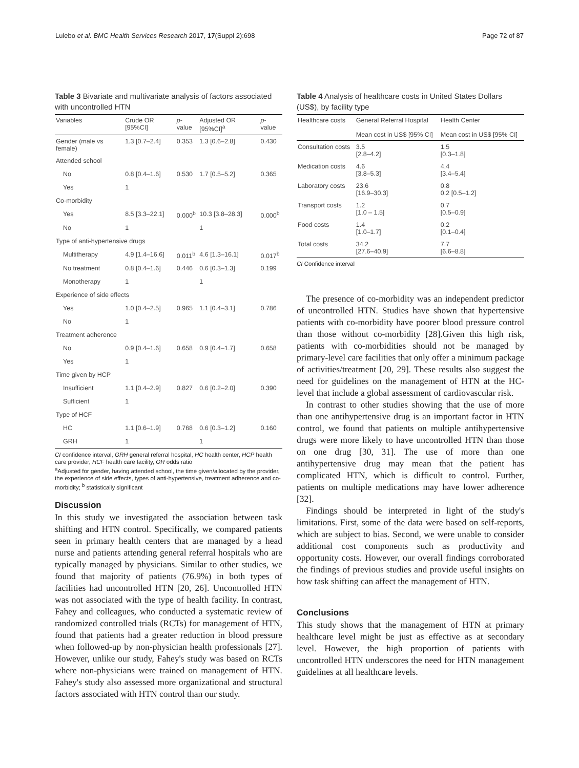Lulebo et al. BMC Health Services Research 2017, 17(Suppl 2):698 Page 72 of 87
Table 3 Bivariate and multivariate analysis of factors associated with uncontrolled HTN
| Variables | Crude OR [95%CI] | p -value | Adjusted OR [95%CI]<sup>a</sup> | p -value |
| --- | --- | --- | --- | --- |
| Gender (male vs female) | 1.3 [0.7–2.4] | 0.353 | 1.3 [0.6–2.8] | 0.430 |
| Attended school | | | | |
| No | 0.8 [0.4–1.6] | 0.530 | 1.7 [0.5–5.2] | 0.365 |
| Yes | 1 | | | |
| Co-morbidity | | | | |
| Yes | 8.5 [3.3–22.1] | 0.000<sup>b</sup> | 10.3 [3.8–28.3] | 0.000<sup>b</sup> |
| No | 1 | | 1 | |
| Type of anti-hypertensive drugs | | | | |
| Multitherapy | 4.9 [1.4–16.6] | 0.011<sup>b</sup> | 4.6 [1.3–16.1] | 0.017<sup>b</sup> |
| No treatment | 0.8 [0.4–1.6] | 0.446 | 0.6 [0.3–1.3] | 0.199 |
| Monotherapy | 1 | | 1 | |
| Experience of side effects | | | | |
| Yes | 1.0 [0.4–2.5] | 0.965 | 1.1 [0.4–3.1] | 0.786 |
| No | 1 | | | |
| Treatment adherence | | | | |
| No | 0.9 [0.4–1.6] | 0.658 | 0.9 [0.4–1.7] | 0.658 |
| Yes | 1 | | | |
| Time given by HCP | | | | |
| Insufficient | 1.1 [0.4–2.9] | 0.827 | 0.6 [0.2–2.0] | 0.390 |
| Sufficient | 1 | | | |
| Type of HCF | | | | |
| HC | 1.1 [0.6–1.9] | 0.768 | 0.6 [0.3–1.2] | 0.160 |
| GRH | 1 | | 1 | |
CI confidence interval, GRH general referral hospital, HC health center, HCP health care provider, HCF health care facility, OR odds ratio
<sup>a</sup> Adjusted for gender, having attended school, the time given/allocated by the provider, the experience of side effects, types of anti-hypertensive, treatment adherence and co-morbidity; <sup>b</sup> statistically significant
Discussion
In this study we investigated the association between task shifting and HTN control. Specifically, we compared patients seen in primary health centers that are managed by a head nurse and patients attending general referral hospitals who are typically managed by physicians. Similar to other studies, we found that majority of patients (76.9%) in both types of facilities had uncontrolled HTN [20, 26]. Uncontrolled HTN was not associated with the type of health facility. In contrast, Fahey and colleagues, who conducted a systematic review of randomized controlled trials (RCTs) for management of HTN, found that patients had a greater reduction in blood pressure when followed-up by non-physician health professionals [27]. However, unlike our study, Fahey's study was based on RCTs where non-physicians were trained on management of HTN. Fahey's study also assessed more organizational and structural factors associated with HTN control than our study.
Table 4 Analysis of healthcare costs in United States Dollars (US$), by facility type
| Healthcare costs | General Referral Hospital Mean cost in US$ [95% CI] | Health Center Mean cost in US$ [95% CI] |
| --- | --- | --- |
| Consultation costs | 3.5 [2.8–4.2] | 1.5 [0.3–1.8] |
| Medication costs | 4.6 [3.8–5.3] | 4.4 [3.4–5.4] |
| Laboratory costs | 23.6 [16.9–30.3] | 0.8 0.2 [0.5–1.2] |
| Transport costs | 1.2 [1.0 – 1.5] | 0.7 [0.5–0.9] |
| Food costs | 1.4 [1.0–1.7] | 0.2 [0.1–0.4] |
| Total costs | 34.2 [27.6–40.9] | 7.7 [6.6–8.8] |
CI Confidence interval
The presence of co-morbidity was an independent predictor of uncontrolled HTN. Studies have shown that hypertensive patients with co-morbidity have poorer blood pressure control than those without co-morbidity [28].Given this high risk, patients with co-morbidities should not be managed by primary-level care facilities that only offer a minimum package of activities/treatment [20, 29]. These results also suggest the need for guidelines on the management of HTN at the HC-level that include a global assessment of cardiovascular risk.
In contrast to other studies showing that the use of more than one antihypertensive drug is an important factor in HTN control, we found that patients on multiple antihypertensive drugs were more likely to have uncontrolled HTN than those on one drug [30, 31]. The use of more than one antihypertensive drug may mean that the patient has complicated HTN, which is difficult to control. Further, patients on multiple medications may have lower adherence [32].
Findings should be interpreted in light of the study's limitations. First, some of the data were based on self-reports, which are subject to bias. Second, we were unable to consider additional cost components such as productivity and opportunity costs. However, our overall findings corroborated the findings of previous studies and provide useful insights on how task shifting can affect the management of HTN.
Conclusions
This study shows that the management of HTN at primary healthcare level might be just as effective as at secondary level. However, the high proportion of patients with uncontrolled HTN underscores the need for HTN management guidelines at all healthcare levels.